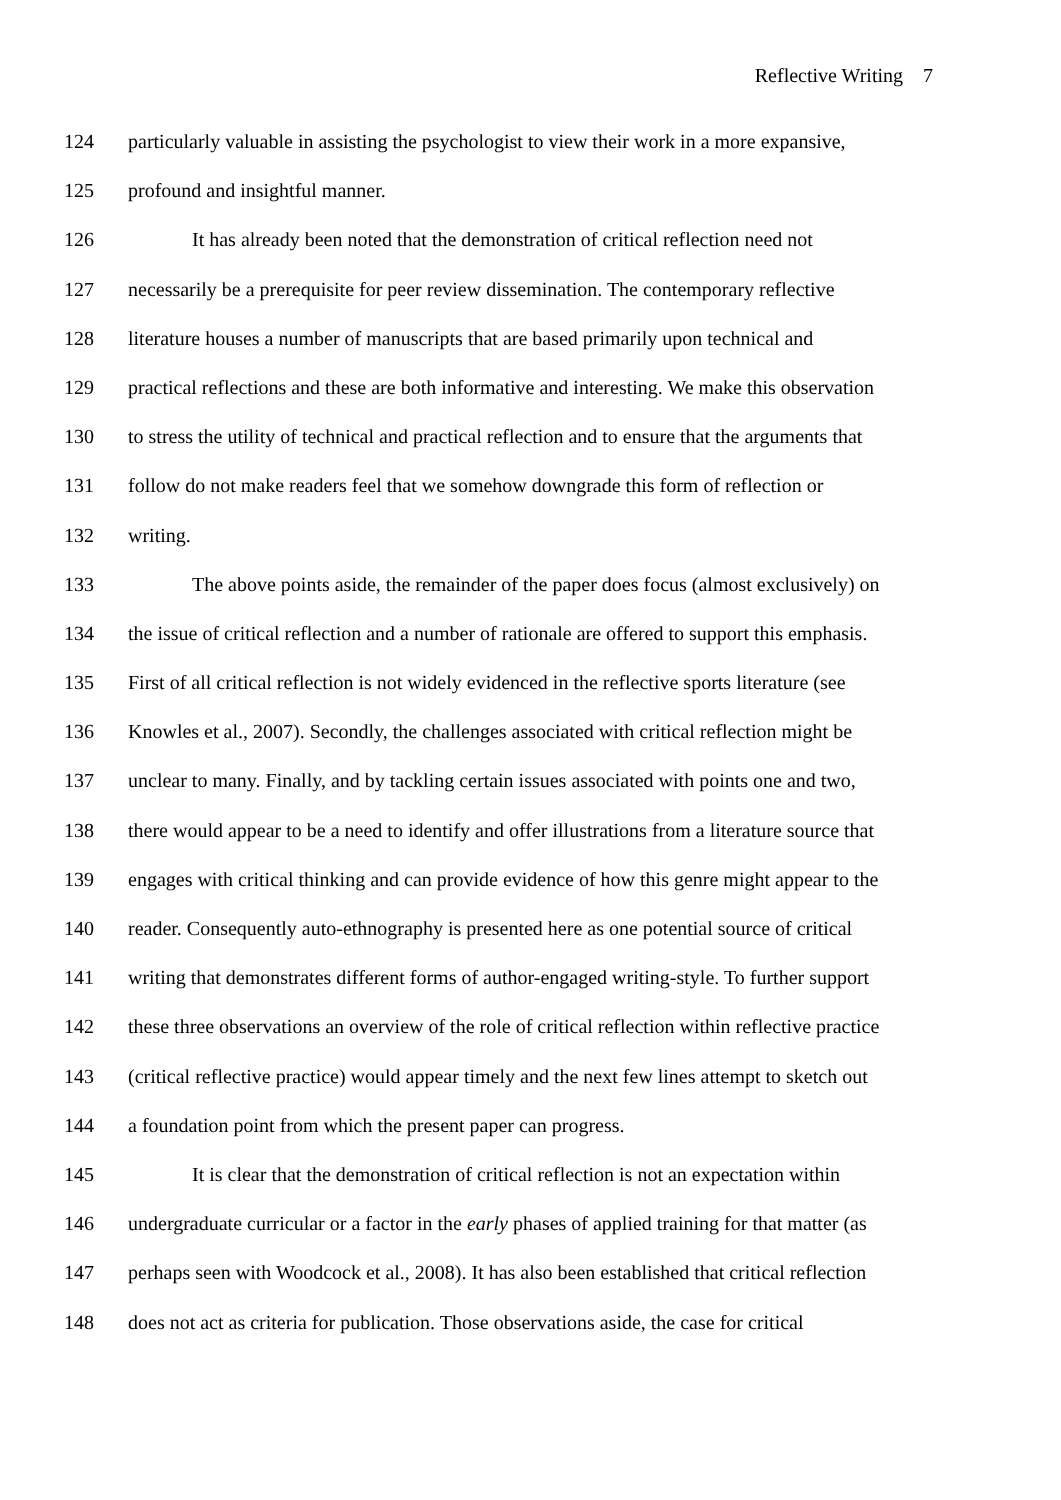Reflective Writing 7
124 particularly valuable in assisting the psychologist to view their work in a more expansive,
125 profound and insightful manner.
126 It has already been noted that the demonstration of critical reflection need not
127 necessarily be a prerequisite for peer review dissemination. The contemporary reflective
128 literature houses a number of manuscripts that are based primarily upon technical and
129 practical reflections and these are both informative and interesting. We make this observation
130 to stress the utility of technical and practical reflection and to ensure that the arguments that
131 follow do not make readers feel that we somehow downgrade this form of reflection or
132 writing.
133 The above points aside, the remainder of the paper does focus (almost exclusively) on
134 the issue of critical reflection and a number of rationale are offered to support this emphasis.
135 First of all critical reflection is not widely evidenced in the reflective sports literature (see
136 Knowles et al., 2007). Secondly, the challenges associated with critical reflection might be
137 unclear to many. Finally, and by tackling certain issues associated with points one and two,
138 there would appear to be a need to identify and offer illustrations from a literature source that
139 engages with critical thinking and can provide evidence of how this genre might appear to the
140 reader. Consequently auto-ethnography is presented here as one potential source of critical
141 writing that demonstrates different forms of author-engaged writing-style. To further support
142 these three observations an overview of the role of critical reflection within reflective practice
143 (critical reflective practice) would appear timely and the next few lines attempt to sketch out
144 a foundation point from which the present paper can progress.
145 It is clear that the demonstration of critical reflection is not an expectation within
146 undergraduate curricular or a factor in the early phases of applied training for that matter (as
147 perhaps seen with Woodcock et al., 2008). It has also been established that critical reflection
148 does not act as criteria for publication. Those observations aside, the case for critical